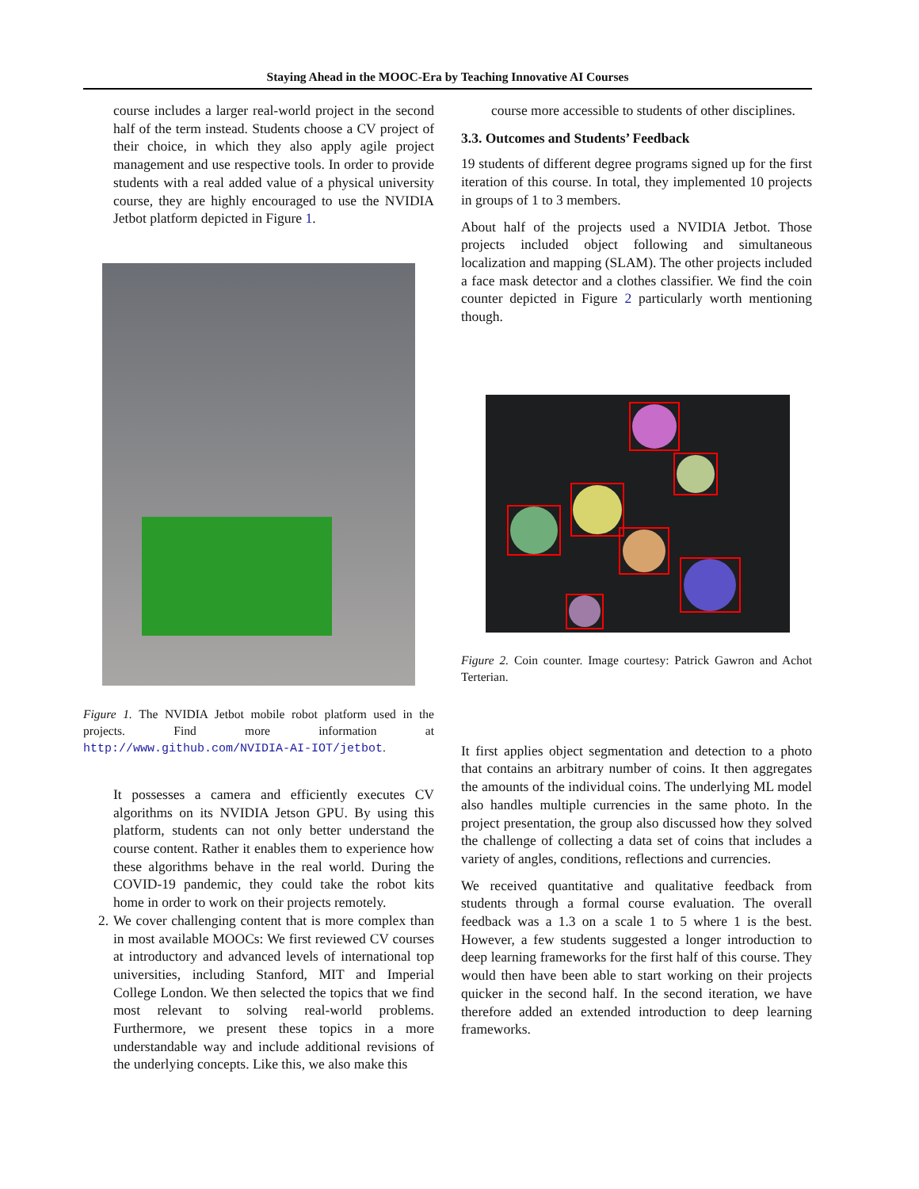Staying Ahead in the MOOC-Era by Teaching Innovative AI Courses
course includes a larger real-world project in the second half of the term instead. Students choose a CV project of their choice, in which they also apply agile project management and use respective tools. In order to provide students with a real added value of a physical university course, they are highly encouraged to use the NVIDIA Jetbot platform depicted in Figure 1.
Figure 1. The NVIDIA Jetbot mobile robot platform used in the projects. Find more information at http://www.github.com/NVIDIA-AI-IOT/jetbot.
It possesses a camera and efficiently executes CV algorithms on its NVIDIA Jetson GPU. By using this platform, students can not only better understand the course content. Rather it enables them to experience how these algorithms behave in the real world. During the COVID-19 pandemic, they could take the robot kits home in order to work on their projects remotely.
2. We cover challenging content that is more complex than in most available MOOCs: We first reviewed CV courses at introductory and advanced levels of international top universities, including Stanford, MIT and Imperial College London. We then selected the topics that we find most relevant to solving real-world problems. Furthermore, we present these topics in a more understandable way and include additional revisions of the underlying concepts. Like this, we also make this
course more accessible to students of other disciplines.
3.3. Outcomes and Students’ Feedback
19 students of different degree programs signed up for the first iteration of this course. In total, they implemented 10 projects in groups of 1 to 3 members.
About half of the projects used a NVIDIA Jetbot. Those projects included object following and simultaneous localization and mapping (SLAM). The other projects included a face mask detector and a clothes classifier. We find the coin counter depicted in Figure 2 particularly worth mentioning though.
Figure 2. Coin counter. Image courtesy: Patrick Gawron and Achot Terterian.
It first applies object segmentation and detection to a photo that contains an arbitrary number of coins. It then aggregates the amounts of the individual coins. The underlying ML model also handles multiple currencies in the same photo. In the project presentation, the group also discussed how they solved the challenge of collecting a data set of coins that includes a variety of angles, conditions, reflections and currencies.
We received quantitative and qualitative feedback from students through a formal course evaluation. The overall feedback was a 1.3 on a scale 1 to 5 where 1 is the best. However, a few students suggested a longer introduction to deep learning frameworks for the first half of this course. They would then have been able to start working on their projects quicker in the second half. In the second iteration, we have therefore added an extended introduction to deep learning frameworks.